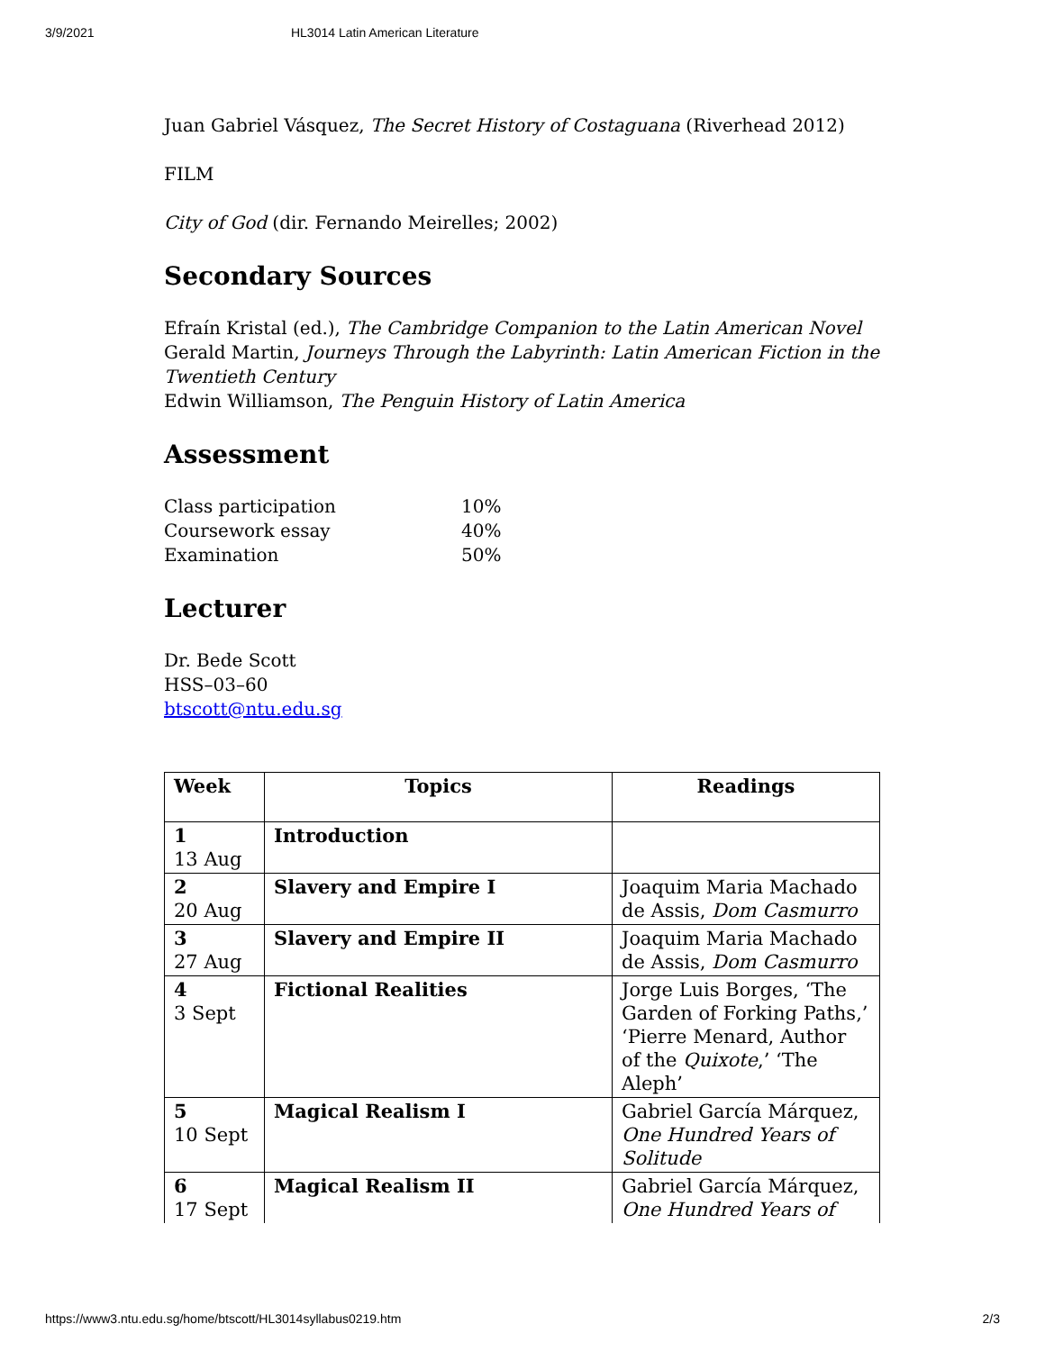3/9/2021 HL3014 Latin American Literature
Juan Gabriel Vásquez, The Secret History of Costaguana (Riverhead 2012)
FILM
City of God (dir. Fernando Meirelles; 2002)
Secondary Sources
Efraín Kristal (ed.), The Cambridge Companion to the Latin American Novel
Gerald Martin, Journeys Through the Labyrinth: Latin American Fiction in the Twentieth Century
Edwin Williamson, The Penguin History of Latin America
Assessment
| Class participation | 10% |
| Coursework essay | 40% |
| Examination | 50% |
Lecturer
Dr. Bede Scott
HSS–03–60
btscott@ntu.edu.sg
| Week | Topics | Readings |
| --- | --- | --- |
| 1 13 Aug | Introduction | |
| 2 20 Aug | Slavery and Empire I | Joaquim Maria Machado de Assis, Dom Casmurro |
| 3 27 Aug | Slavery and Empire II | Joaquim Maria Machado de Assis, Dom Casmurro |
| 4 3 Sept | Fictional Realities | Jorge Luis Borges, ‘The Garden of Forking Paths,’ ‘Pierre Menard, Author of the Quixote ,’ ‘The Aleph’ |
| 5 10 Sept | Magical Realism I | Gabriel García Márquez, One Hundred Years of Solitude |
| 6 17 Sept | Magical Realism II | Gabriel García Márquez, One Hundred Years of |
https://www3.ntu.edu.sg/home/btscott/HL3014syllabus0219.htm 2/3